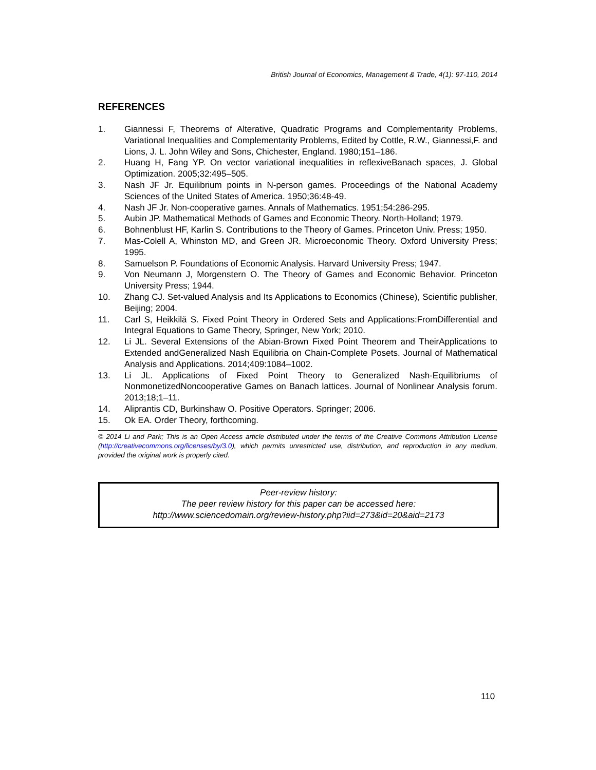British Journal of Economics, Management & Trade, 4(1): 97-110, 2014
REFERENCES
1. Giannessi F, Theorems of Alterative, Quadratic Programs and Complementarity Problems, Variational Inequalities and Complementarity Problems, Edited by Cottle, R.W., Giannessi,F. and Lions, J. L. John Wiley and Sons, Chichester, England. 1980;151–186.
2. Huang H, Fang YP. On vector variational inequalities in reflexiveBanach spaces, J. Global Optimization. 2005;32:495–505.
3. Nash JF Jr. Equilibrium points in N-person games. Proceedings of the National Academy Sciences of the United States of America. 1950;36:48-49.
4. Nash JF Jr. Non-cooperative games. Annals of Mathematics. 1951;54:286-295.
5. Aubin JP. Mathematical Methods of Games and Economic Theory. North-Holland; 1979.
6. Bohnenblust HF, Karlin S. Contributions to the Theory of Games. Princeton Univ. Press; 1950.
7. Mas-Colell A, Whinston MD, and Green JR. Microeconomic Theory. Oxford University Press; 1995.
8. Samuelson P. Foundations of Economic Analysis. Harvard University Press; 1947.
9. Von Neumann J, Morgenstern O. The Theory of Games and Economic Behavior. Princeton University Press; 1944.
10. Zhang CJ. Set-valued Analysis and Its Applications to Economics (Chinese), Scientific publisher, Beijing; 2004.
11. Carl S, Heikkilä S. Fixed Point Theory in Ordered Sets and Applications:FromDifferential and Integral Equations to Game Theory, Springer, New York; 2010.
12. Li JL. Several Extensions of the Abian-Brown Fixed Point Theorem and TheirApplications to Extended andGeneralized Nash Equilibria on Chain-Complete Posets. Journal of Mathematical Analysis and Applications. 2014;409:1084–1002.
13. Li JL. Applications of Fixed Point Theory to Generalized Nash-Equilibriums of NonmonetizedNoncooperative Games on Banach lattices. Journal of Nonlinear Analysis forum. 2013;18;1–11.
14. Aliprantis CD, Burkinshaw O. Positive Operators. Springer; 2006.
15. Ok EA. Order Theory, forthcoming.
© 2014 Li and Park; This is an Open Access article distributed under the terms of the Creative Commons Attribution License (http://creativecommons.org/licenses/by/3.0), which permits unrestricted use, distribution, and reproduction in any medium, provided the original work is properly cited.
Peer-review history:
The peer review history for this paper can be accessed here:
http://www.sciencedomain.org/review-history.php?iid=273&id=20&aid=2173
110